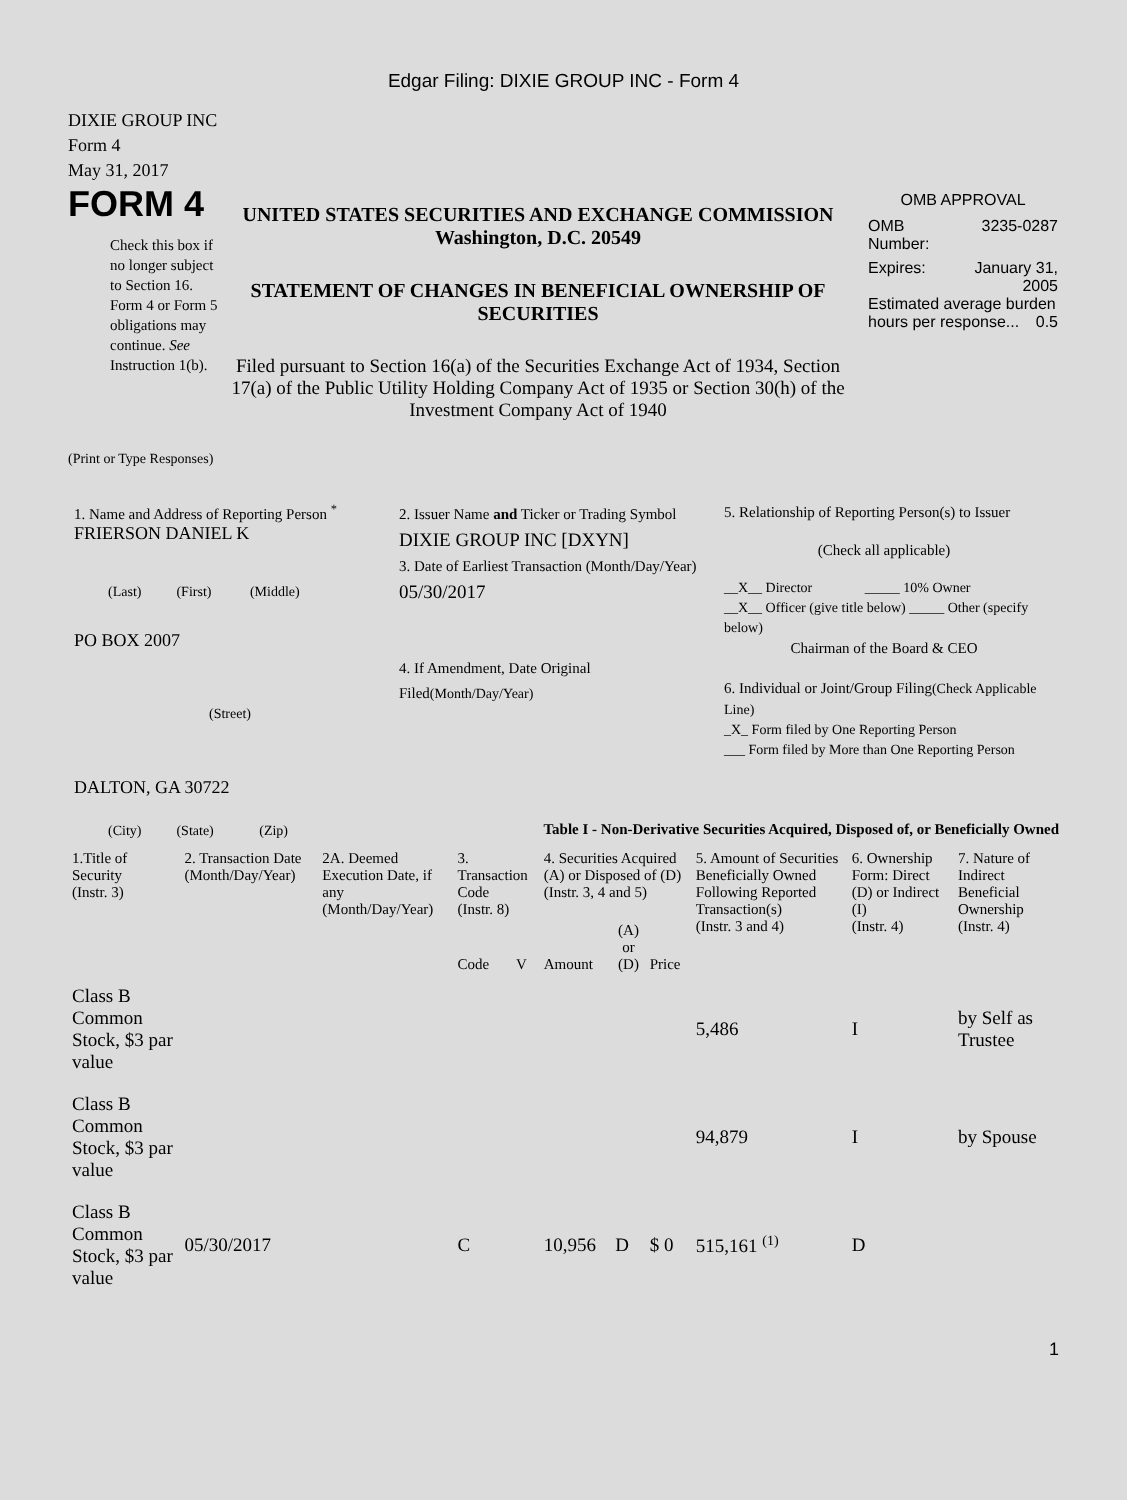Edgar Filing: DIXIE GROUP INC - Form 4
DIXIE GROUP INC
Form 4
May 31, 2017
FORM 4
Check this box if no longer subject to Section 16. Form 4 or Form 5 obligations may continue. See Instruction 1(b).
UNITED STATES SECURITIES AND EXCHANGE COMMISSION
Washington, D.C. 20549
STATEMENT OF CHANGES IN BENEFICIAL OWNERSHIP OF SECURITIES
Filed pursuant to Section 16(a) of the Securities Exchange Act of 1934, Section 17(a) of the Public Utility Holding Company Act of 1935 or Section 30(h) of the Investment Company Act of 1940
OMB APPROVAL
OMB
Number: 3235-0287
Expires: January 31,
2005
Estimated average burden hours per response... 0.5
(Print or Type Responses)
1. Name and Address of Reporting Person <sup>*</sup>
FRIERSON DANIEL K
(Last) (First) (Middle)
PO BOX 2007
(Street)
DALTON, GA 30722
(City) (State) (Zip)
2. Issuer Name and Ticker or Trading Symbol
DIXIE GROUP INC [DXYN]
3. Date of Earliest Transaction (Month/Day/Year)
05/30/2017
4. If Amendment, Date Original Filed(Month/Day/Year)
5. Relationship of Reporting Person(s) to Issuer
(Check all applicable)
__X__ Director _____ 10% Owner
__X__ Officer (give title below) _____ Other (specify below)
Chairman of the Board & CEO
6. Individual or Joint/Group Filing(Check Applicable Line)
_X_ Form filed by One Reporting Person
___ Form filed by More than One Reporting Person
Table I - Non-Derivative Securities Acquired, Disposed of, or Beneficially Owned
| 1.Title of Security (Instr. 3) | 2. Transaction Date (Month/Day/Year) | 2A. Deemed Execution Date, if any (Month/Day/Year) | 3. Transaction Code (Instr. 8) | | 4. Securities Acquired (A) or Disposed of (D) (Instr. 3, 4 and 5) | | | 5. Amount of Securities Beneficially Owned Following Reported Transaction(s) (Instr. 3 and 4) | 6. Ownership Form: Direct (D) or Indirect (I) (Instr. 4) | 7. Nature of Indirect Beneficial Ownership (Instr. 4) |
| --- | --- | --- | --- | --- | --- | --- | --- | --- | --- | --- |
| | | | Code | V | Amount | (A) or (D) | Price | | | |
| Class B Common Stock, $3 par value | | | | | | | | 5,486 | I | by Self as Trustee |
| Class B Common Stock, $3 par value | | | | | | | | 94,879 | I | by Spouse |
| Class B Common Stock, $3 par value | 05/30/2017 | | C | | 10,956 | D | $ 0 | 515,161 <sup>(1)</sup> | D | |
1